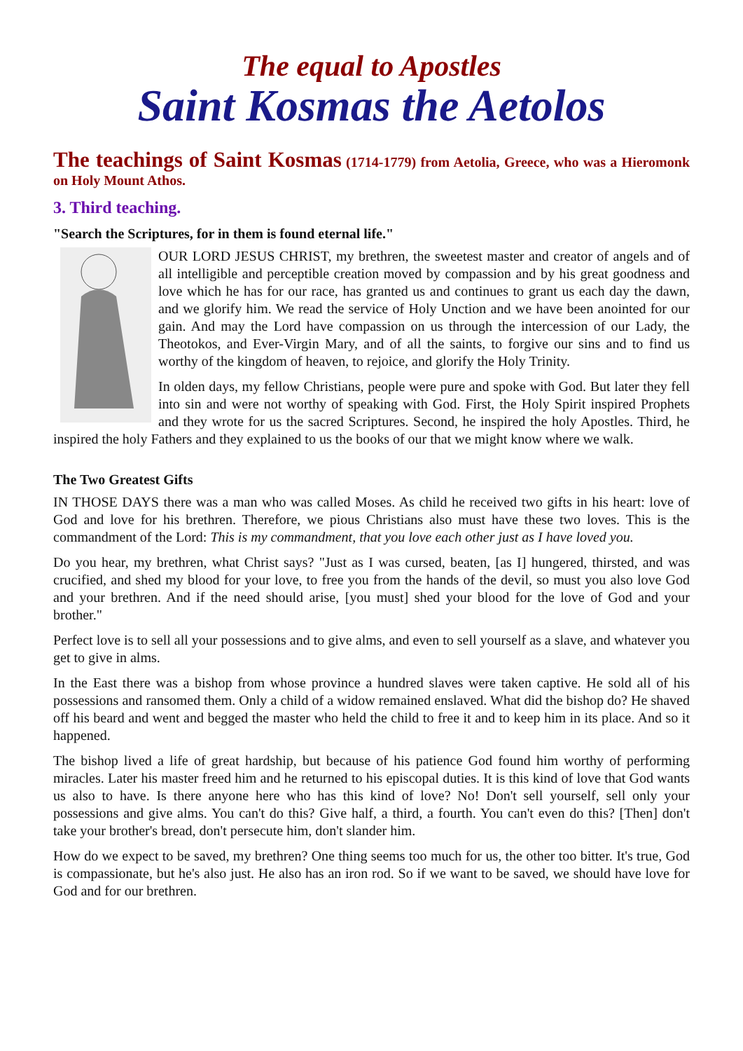The equal to Apostles
Saint Kosmas the Aetolos
The teachings of Saint Kosmas (1714-1779) from Aetolia, Greece, who was a Hieromonk on Holy Mount Athos.
3. Third teaching.
"Search the Scriptures, for in them is found eternal life."
OUR LORD JESUS CHRIST, my brethren, the sweetest master and creator of angels and of all intelligible and perceptible creation moved by compassion and by his great goodness and love which he has for our race, has granted us and continues to grant us each day the dawn, and we glorify him. We read the service of Holy Unction and we have been anointed for our gain. And may the Lord have compassion on us through the intercession of our Lady, the Theotokos, and Ever-Virgin Mary, and of all the saints, to forgive our sins and to find us worthy of the kingdom of heaven, to rejoice, and glorify the Holy Trinity.
In olden days, my fellow Christians, people were pure and spoke with God. But later they fell into sin and were not worthy of speaking with God. First, the Holy Spirit inspired Prophets and they wrote for us the sacred Scriptures. Second, he inspired the holy Apostles. Third, he inspired the holy Fathers and they explained to us the books of our that we might know where we walk.
The Two Greatest Gifts
IN THOSE DAYS there was a man who was called Moses. As child he received two gifts in his heart: love of God and love for his brethren. Therefore, we pious Christians also must have these two loves. This is the commandment of the Lord: This is my commandment, that you love each other just as I have loved you.
Do you hear, my brethren, what Christ says? "Just as I was cursed, beaten, [as I] hungered, thirsted, and was crucified, and shed my blood for your love, to free you from the hands of the devil, so must you also love God and your brethren. And if the need should arise, [you must] shed your blood for the love of God and your brother."
Perfect love is to sell all your possessions and to give alms, and even to sell yourself as a slave, and whatever you get to give in alms.
In the East there was a bishop from whose province a hundred slaves were taken captive. He sold all of his possessions and ransomed them. Only a child of a widow remained enslaved. What did the bishop do? He shaved off his beard and went and begged the master who held the child to free it and to keep him in its place. And so it happened.
The bishop lived a life of great hardship, but because of his patience God found him worthy of performing miracles. Later his master freed him and he returned to his episcopal duties. It is this kind of love that God wants us also to have. Is there anyone here who has this kind of love? No! Don't sell yourself, sell only your possessions and give alms. You can't do this? Give half, a third, a fourth. You can't even do this? [Then] don't take your brother's bread, don't persecute him, don't slander him.
How do we expect to be saved, my brethren? One thing seems too much for us, the other too bitter. It's true, God is compassionate, but he's also just. He also has an iron rod. So if we want to be saved, we should have love for God and for our brethren.